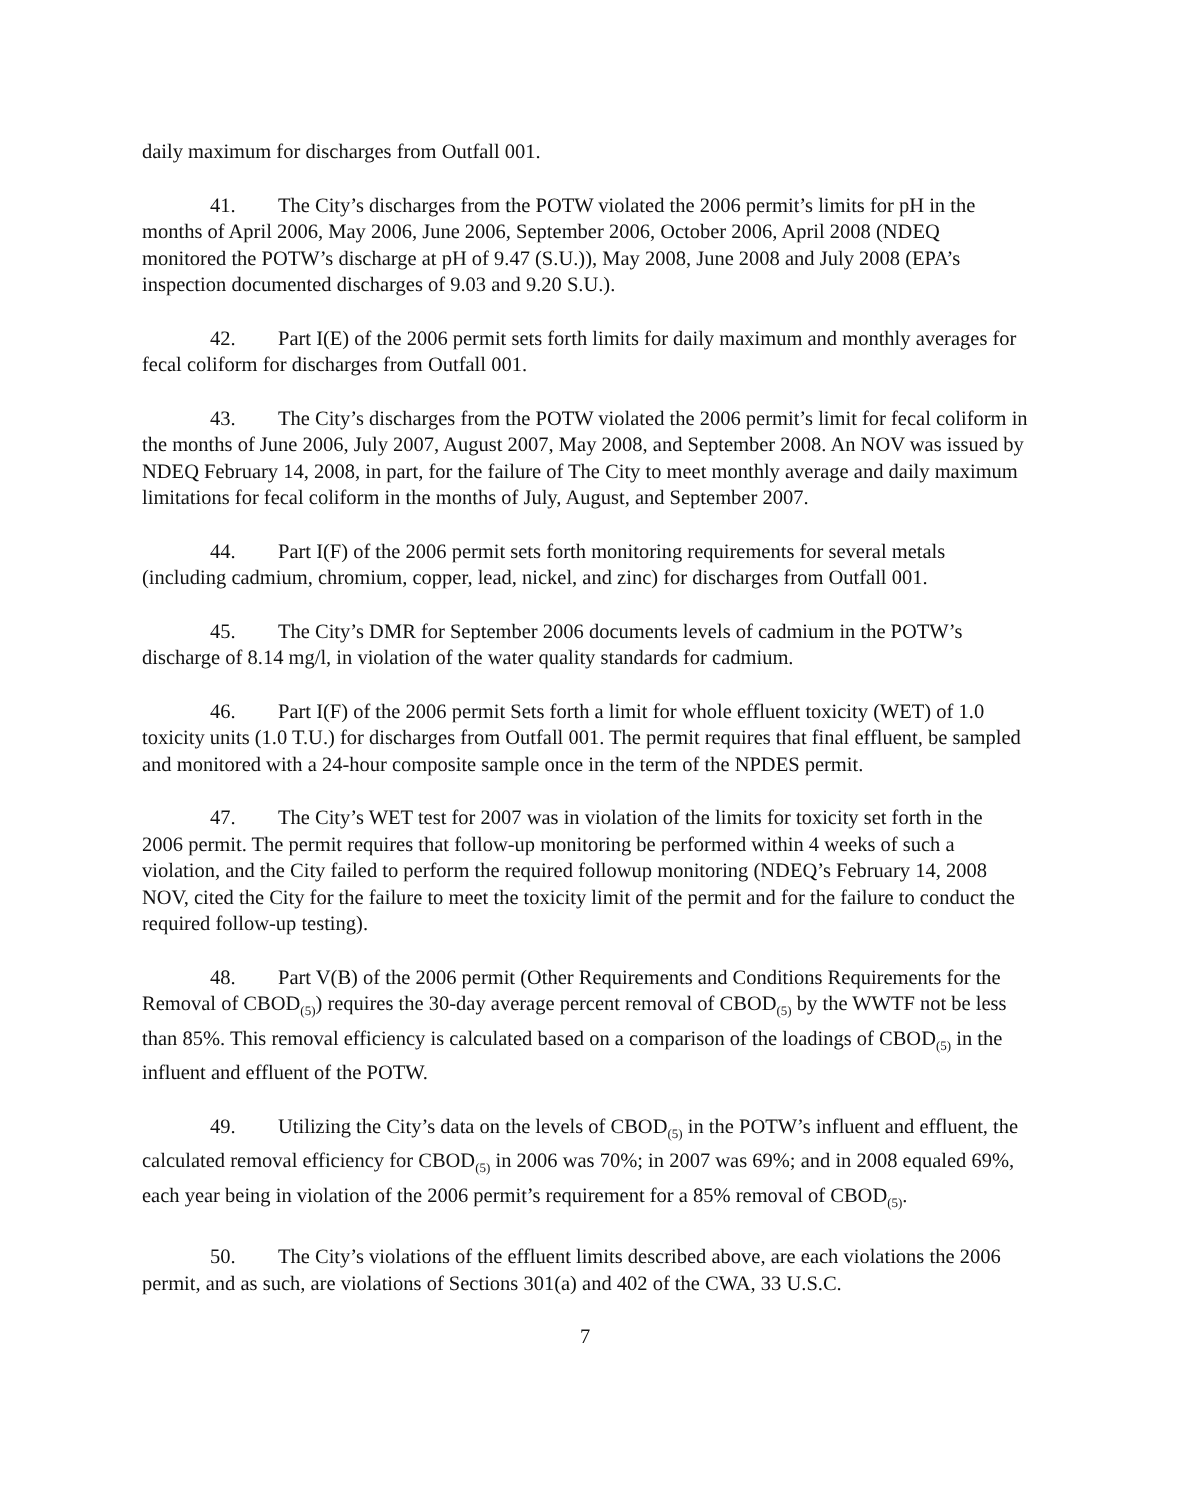daily maximum for discharges from Outfall 001.
41. The City’s discharges from the POTW violated the 2006 permit’s limits for pH in the months of April 2006, May 2006, June 2006, September 2006, October 2006, April 2008 (NDEQ monitored the POTW’s discharge at pH of 9.47 (S.U.)), May 2008, June 2008 and July 2008 (EPA’s inspection documented discharges of 9.03 and 9.20 S.U.).
42. Part I(E) of the 2006 permit sets forth limits for daily maximum and monthly averages for fecal coliform for discharges from Outfall 001.
43. The City’s discharges from the POTW violated the 2006 permit’s limit for fecal coliform in the months of June 2006, July 2007, August 2007, May 2008, and September 2008. An NOV was issued by NDEQ February 14, 2008, in part, for the failure of The City to meet monthly average and daily maximum limitations for fecal coliform in the months of July, August, and September 2007.
44. Part I(F) of the 2006 permit sets forth monitoring requirements for several metals (including cadmium, chromium, copper, lead, nickel, and zinc) for discharges from Outfall 001.
45. The City’s DMR for September 2006 documents levels of cadmium in the POTW’s discharge of 8.14 mg/l, in violation of the water quality standards for cadmium.
46. Part I(F) of the 2006 permit Sets forth a limit for whole effluent toxicity (WET) of 1.0 toxicity units (1.0 T.U.) for discharges from Outfall 001. The permit requires that final effluent, be sampled and monitored with a 24-hour composite sample once in the term of the NPDES permit.
47. The City’s WET test for 2007 was in violation of the limits for toxicity set forth in the 2006 permit. The permit requires that follow-up monitoring be performed within 4 weeks of such a violation, and the City failed to perform the required followup monitoring (NDEQ’s February 14, 2008 NOV, cited the City for the failure to meet the toxicity limit of the permit and for the failure to conduct the required follow-up testing).
48. Part V(B) of the 2006 permit (Other Requirements and Conditions Requirements for the Removal of CBOD<sub>(5)</sub>) requires the 30-day average percent removal of CBOD<sub>(5)</sub> by the WWTF not be less than 85%. This removal efficiency is calculated based on a comparison of the loadings of CBOD<sub>(5)</sub> in the influent and effluent of the POTW.
49. Utilizing the City’s data on the levels of CBOD<sub>(5)</sub> in the POTW’s influent and effluent, the calculated removal efficiency for CBOD<sub>(5)</sub> in 2006 was 70%; in 2007 was 69%; and in 2008 equaled 69%, each year being in violation of the 2006 permit’s requirement for a 85% removal of CBOD<sub>(5)</sub>.
50. The City’s violations of the effluent limits described above, are each violations the 2006 permit, and as such, are violations of Sections 301(a) and 402 of the CWA, 33 U.S.C.
7